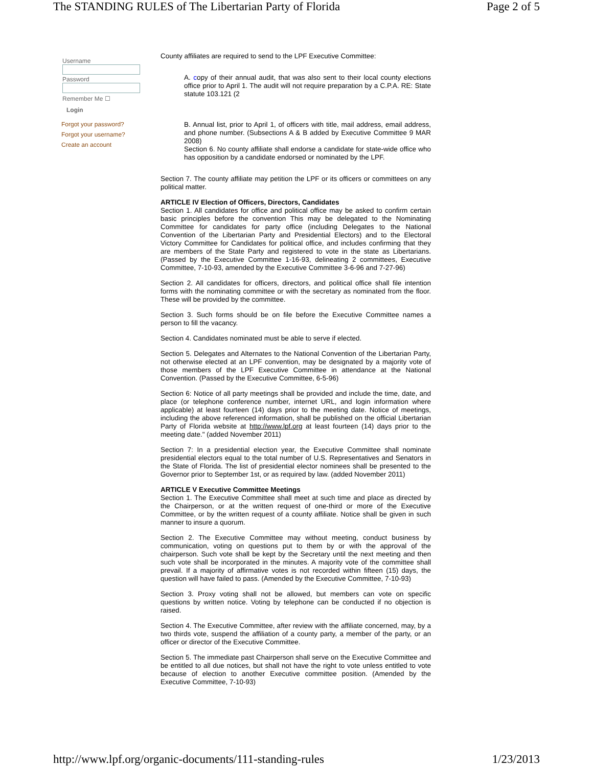The STANDING RULES of The Libertarian Party of Florida Page 2 of 5
Username
Password
Remember Me ☐
Login
Forgot your password?
Forgot your username?
Create an account
County affiliates are required to send to the LPF Executive Committee:
A. copy of their annual audit, that was also sent to their local county elections office prior to April 1. The audit will not require preparation by a C.P.A. RE: State statute 103.121 (2
B. Annual list, prior to April 1, of officers with title, mail address, email address, and phone number. (Subsections A & B added by Executive Committee 9 MAR 2008)
Section 6. No county affiliate shall endorse a candidate for state-wide office who has opposition by a candidate endorsed or nominated by the LPF.
Section 7. The county affiliate may petition the LPF or its officers or committees on any political matter.
ARTICLE IV Election of Officers, Directors, Candidates
Section 1. All candidates for office and political office may be asked to confirm certain basic principles before the convention This may be delegated to the Nominating Committee for candidates for party office (including Delegates to the National Convention of the Libertarian Party and Presidential Electors) and to the Electoral Victory Committee for Candidates for political office, and includes confirming that they are members of the State Party and registered to vote in the state as Libertarians. (Passed by the Executive Committee 1-16-93, delineating 2 committees, Executive Committee, 7-10-93, amended by the Executive Committee 3-6-96 and 7-27-96)
Section 2. All candidates for officers, directors, and political office shall file intention forms with the nominating committee or with the secretary as nominated from the floor. These will be provided by the committee.
Section 3. Such forms should be on file before the Executive Committee names a person to fill the vacancy.
Section 4. Candidates nominated must be able to serve if elected.
Section 5. Delegates and Alternates to the National Convention of the Libertarian Party, not otherwise elected at an LPF convention, may be designated by a majority vote of those members of the LPF Executive Committee in attendance at the National Convention. (Passed by the Executive Committee, 6-5-96)
Section 6: Notice of all party meetings shall be provided and include the time, date, and place (or telephone conference number, internet URL, and login information where applicable) at least fourteen (14) days prior to the meeting date. Notice of meetings, including the above referenced information, shall be published on the official Libertarian Party of Florida website at http://www.lpf.org at least fourteen (14) days prior to the meeting date." (added November 2011)
Section 7: In a presidential election year, the Executive Committee shall nominate presidential electors equal to the total number of U.S. Representatives and Senators in the State of Florida. The list of presidential elector nominees shall be presented to the Governor prior to September 1st, or as required by law. (added November 2011)
ARTICLE V Executive Committee Meetings
Section 1. The Executive Committee shall meet at such time and place as directed by the Chairperson, or at the written request of one-third or more of the Executive Committee, or by the written request of a county affiliate. Notice shall be given in such manner to insure a quorum.
Section 2. The Executive Committee may without meeting, conduct business by communication, voting on questions put to them by or with the approval of the chairperson. Such vote shall be kept by the Secretary until the next meeting and then such vote shall be incorporated in the minutes. A majority vote of the committee shall prevail. If a majority of affirmative votes is not recorded within fifteen (15) days, the question will have failed to pass. (Amended by the Executive Committee, 7-10-93)
Section 3. Proxy voting shall not be allowed, but members can vote on specific questions by written notice. Voting by telephone can be conducted if no objection is raised.
Section 4. The Executive Committee, after review with the affiliate concerned, may, by a two thirds vote, suspend the affiliation of a county party, a member of the party, or an officer or director of the Executive Committee.
Section 5. The immediate past Chairperson shall serve on the Executive Committee and be entitled to all due notices, but shall not have the right to vote unless entitled to vote because of election to another Executive committee position. (Amended by the Executive Committee, 7-10-93)
http://www.lpf.org/organic-documents/111-standing-rules 1/23/2013